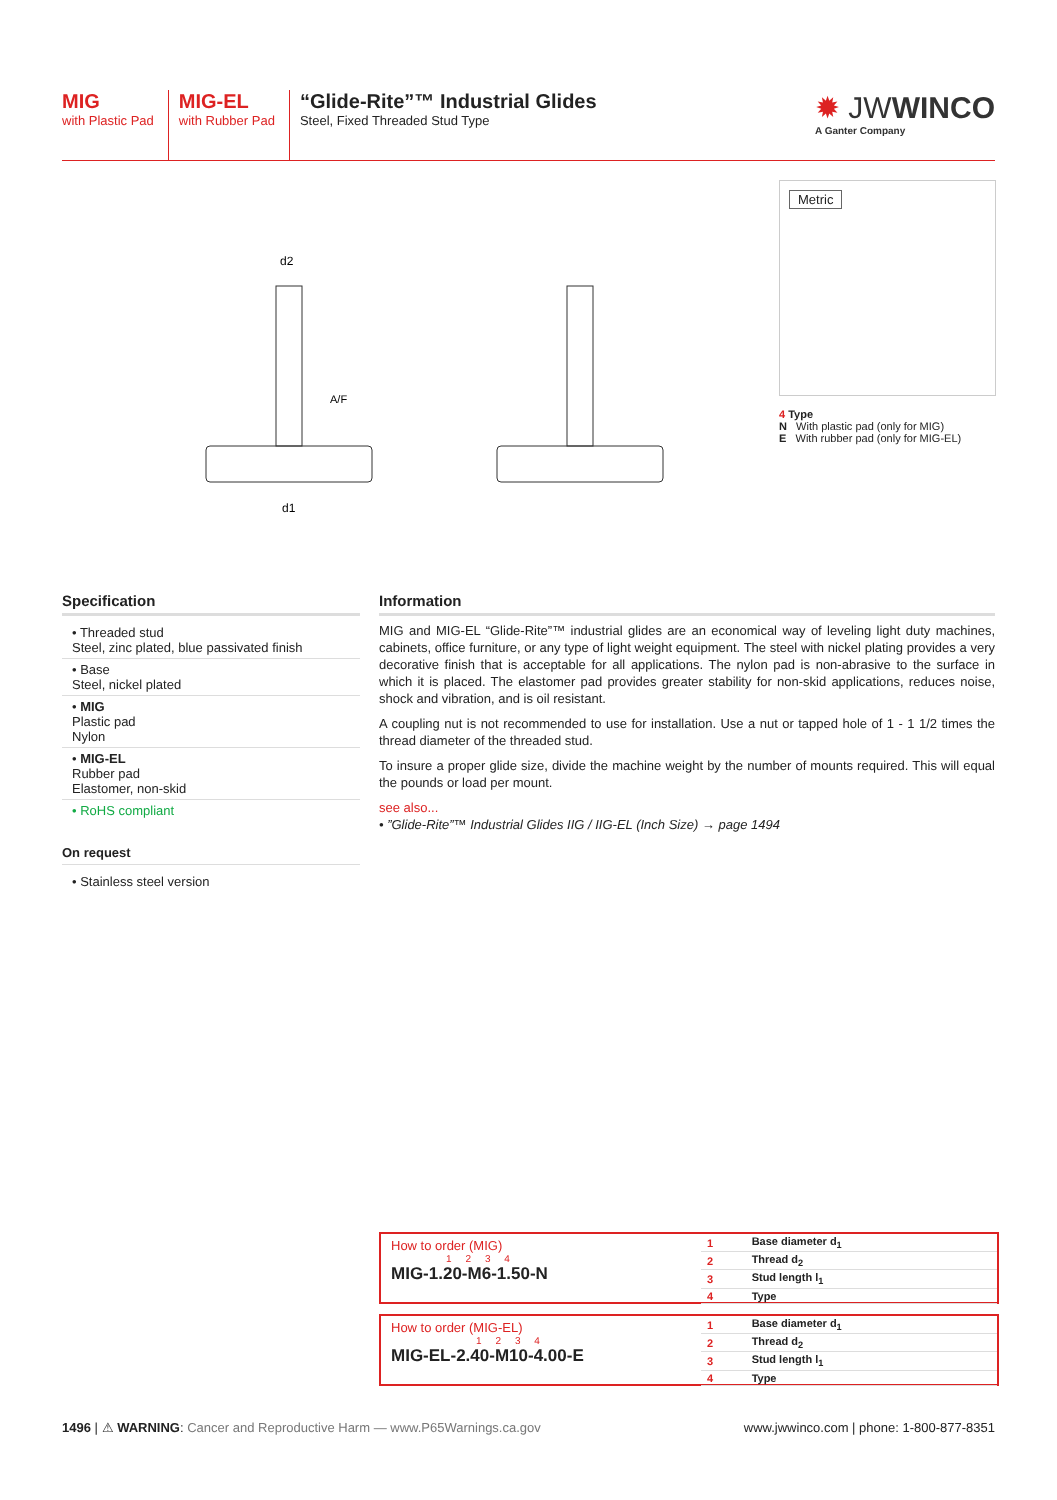MIG
with Plastic Pad
MIG-EL
with Rubber Pad
“Glide-Rite”™ Industrial Glides
Steel, Fixed Threaded Stud Type
✹ JWWINCO
A Ganter Company
d2
d1
A/F
Metric
4 Type
N With plastic pad (only for MIG)
E With rubber pad (only for MIG-EL)
Specification
• Threaded stud
Steel, zinc plated, blue passivated finish
• Base
Steel, nickel plated
• MIG
Plastic pad
Nylon
• MIG-EL
Rubber pad
Elastomer, non-skid
• RoHS compliant
On request
• Stainless steel version
Information
MIG and MIG-EL “Glide-Rite”™ industrial glides are an economical way of leveling light duty machines, cabinets, office furniture, or any type of light weight equipment. The steel with nickel plating provides a very decorative finish that is acceptable for all applications. The nylon pad is non-abrasive to the surface in which it is placed. The elastomer pad provides greater stability for non-skid applications, reduces noise, shock and vibration, and is oil resistant.
A coupling nut is not recommended to use for installation. Use a nut or tapped hole of 1 - 1 1/2 times the thread diameter of the threaded stud.
To insure a proper glide size, divide the machine weight by the number of mounts required. This will equal the pounds or load per mount.
see also...
• ”Glide-Rite”™ Industrial Glides IIG / IIG-EL (Inch Size) → page 1494
How to order (MIG)
1 2 3 4
MIG-1.20-M6-1.50-N
| 1 | Base diameter d<sub>1</sub> |
| 2 | Thread d<sub>2</sub> |
| 3 | Stud length l<sub>1</sub> |
| 4 | Type |
How to order (MIG-EL)
1 2 3 4
MIG-EL-2.40-M10-4.00-E
| 1 | Base diameter d<sub>1</sub> |
| 2 | Thread d<sub>2</sub> |
| 3 | Stud length l<sub>1</sub> |
| 4 | Type |
1496 | ⚠ WARNING: Cancer and Reproductive Harm — www.P65Warnings.ca.gov
www.jwwinco.com | phone: 1-800-877-8351